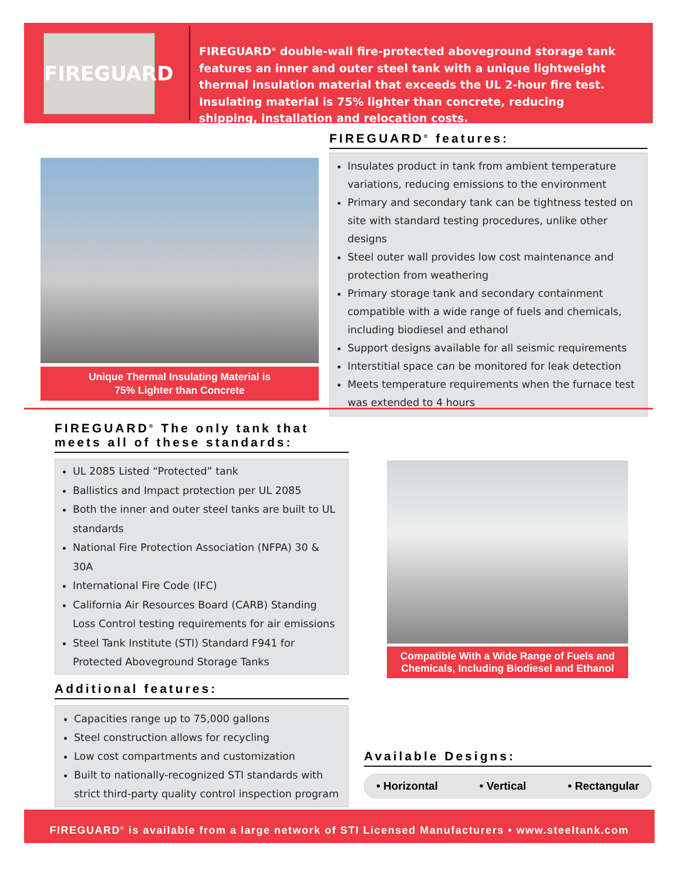FIREGUARD
FIREGUARD<sup>®</sup> double-wall fire-protected aboveground storage tank features an inner and outer steel tank with a unique lightweight thermal insulation material that exceeds the UL 2-hour fire test. Insulating material is 75% lighter than concrete, reducing shipping, installation and relocation costs.
Unique Thermal Insulating Material is
75% Lighter than Concrete
FIREGUARD<sup>®</sup> features:
Insulates product in tank from ambient temperature variations, reducing emissions to the environment
Primary and secondary tank can be tightness tested on site with standard testing procedures, unlike other designs
Steel outer wall provides low cost maintenance and protection from weathering
Primary storage tank and secondary containment compatible with a wide range of fuels and chemicals, including biodiesel and ethanol
Support designs available for all seismic requirements
Interstitial space can be monitored for leak detection
Meets temperature requirements when the furnace test was extended to 4 hours
FIREGUARD<sup>®</sup> The only tank that meets all of these standards:
UL 2085 Listed “Protected” tank
Ballistics and Impact protection per UL 2085
Both the inner and outer steel tanks are built to UL standards
National Fire Protection Association (NFPA) 30 & 30A
International Fire Code (IFC)
California Air Resources Board (CARB) Standing Loss Control testing requirements for air emissions
Steel Tank Institute (STI) Standard F941 for Protected Aboveground Storage Tanks
Additional features:
Capacities range up to 75,000 gallons
Steel construction allows for recycling
Low cost compartments and customization
Built to nationally-recognized STI standards with strict third-party quality control inspection program
Compatible With a Wide Range of Fuels and Chemicals, Including Biodiesel and Ethanol
Available Designs:
• Horizontal • Vertical • Rectangular
FIREGUARD<sup>®</sup> is available from a large network of STI Licensed Manufacturers • www.steeltank.com